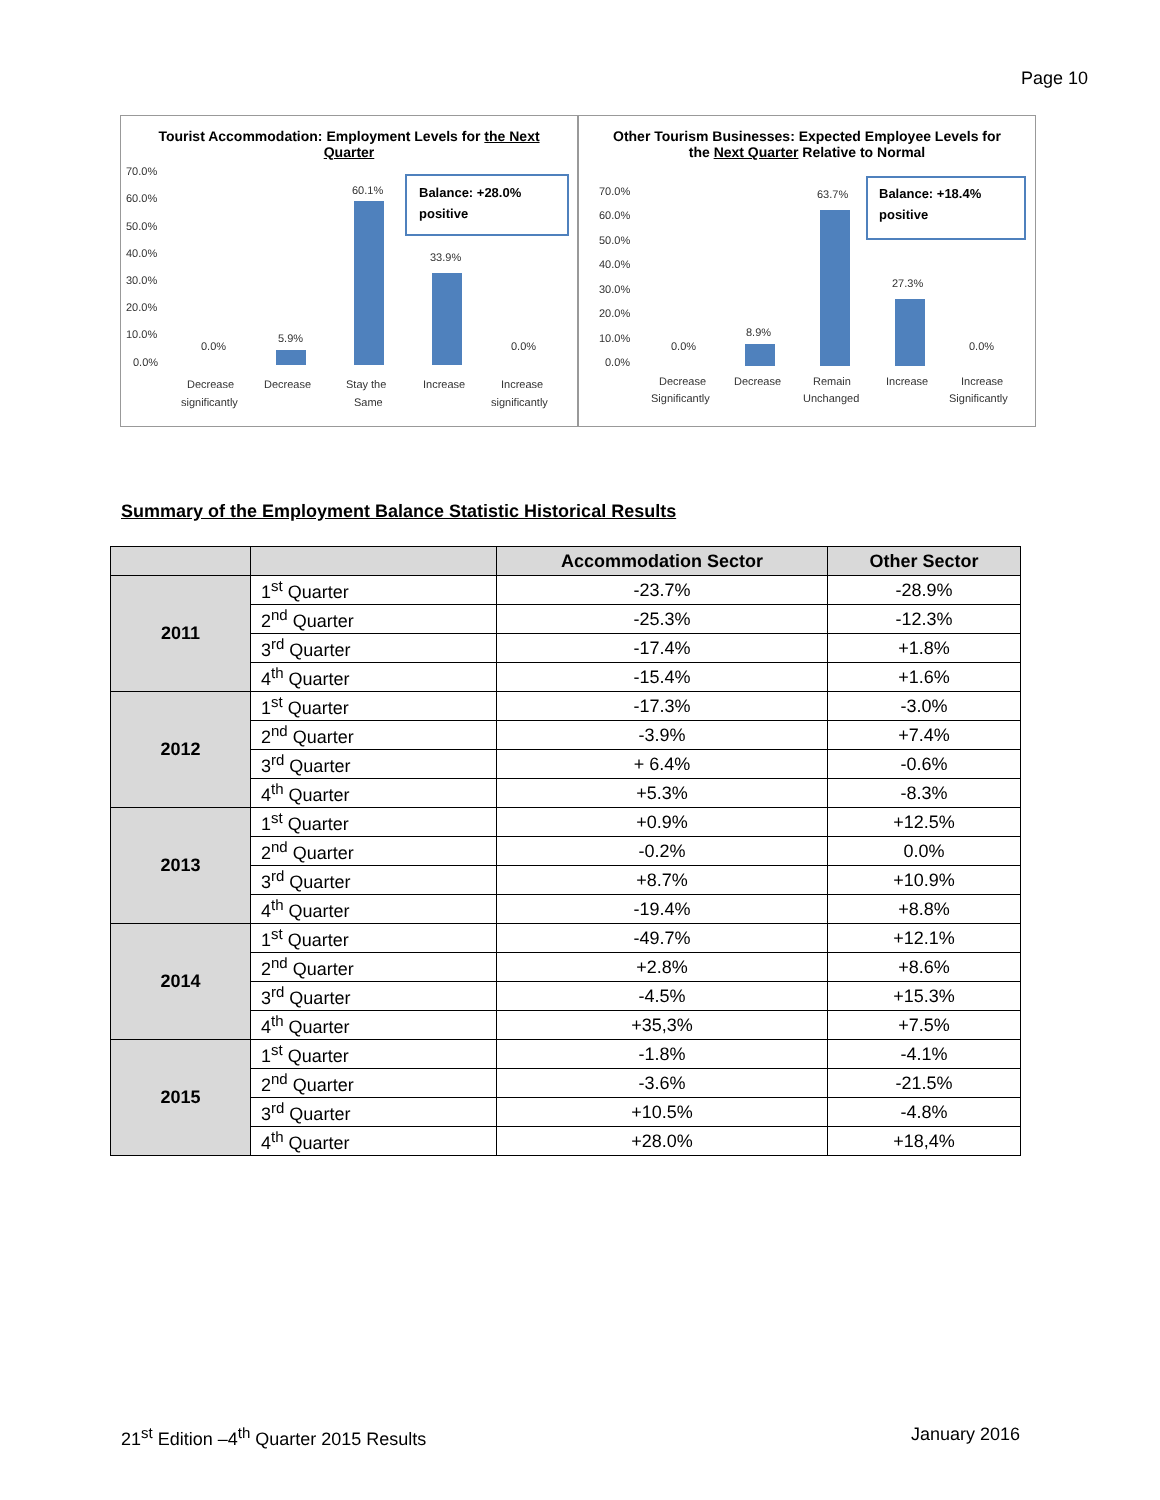Page 10
Tourist Accommodation: Employment Levels for the Next Quarter
70.0%
60.0%
50.0%
40.0%
30.0%
20.0%
10.0%
0.0%
0.0%
5.9%
60.1%
33.9%
0.0%
Decrease
significantly
Decrease
Stay the
Same
Increase
Increase
significantly
Balance: +28.0%
positive
Other Tourism Businesses: Expected Employee Levels for the Next Quarter Relative to Normal
70.0%
60.0%
50.0%
40.0%
30.0%
20.0%
10.0%
0.0%
0.0%
8.9%
63.7%
27.3%
0.0%
Decrease
Significantly
Decrease
Remain
Unchanged
Increase
Increase
Significantly
Balance: +18.4%
positive
Summary of the Employment Balance Statistic Historical Results
| | | Accommodation Sector | Other Sector |
| --- | --- | --- | --- |
| 2011 | 1<sup>st</sup> Quarter | -23.7% | -28.9% |
| | 2<sup>nd</sup> Quarter | -25.3% | -12.3% |
| | 3<sup>rd</sup> Quarter | -17.4% | +1.8% |
| | 4<sup>th</sup> Quarter | -15.4% | +1.6% |
| 2012 | 1<sup>st</sup> Quarter | -17.3% | -3.0% |
| | 2<sup>nd</sup> Quarter | -3.9% | +7.4% |
| | 3<sup>rd</sup> Quarter | + 6.4% | -0.6% |
| | 4<sup>th</sup> Quarter | +5.3% | -8.3% |
| 2013 | 1<sup>st</sup> Quarter | +0.9% | +12.5% |
| | 2<sup>nd</sup> Quarter | -0.2% | 0.0% |
| | 3<sup>rd</sup> Quarter | +8.7% | +10.9% |
| | 4<sup>th</sup> Quarter | -19.4% | +8.8% |
| 2014 | 1<sup>st</sup> Quarter | -49.7% | +12.1% |
| | 2<sup>nd</sup> Quarter | +2.8% | +8.6% |
| | 3<sup>rd</sup> Quarter | -4.5% | +15.3% |
| | 4<sup>th</sup> Quarter | +35,3% | +7.5% |
| 2015 | 1<sup>st</sup> Quarter | -1.8% | -4.1% |
| | 2<sup>nd</sup> Quarter | -3.6% | -21.5% |
| | 3<sup>rd</sup> Quarter | +10.5% | -4.8% |
| | 4<sup>th</sup> Quarter | +28.0% | +18,4% |
21<sup>st</sup> Edition –4<sup>th</sup> Quarter 2015 Results January 2016